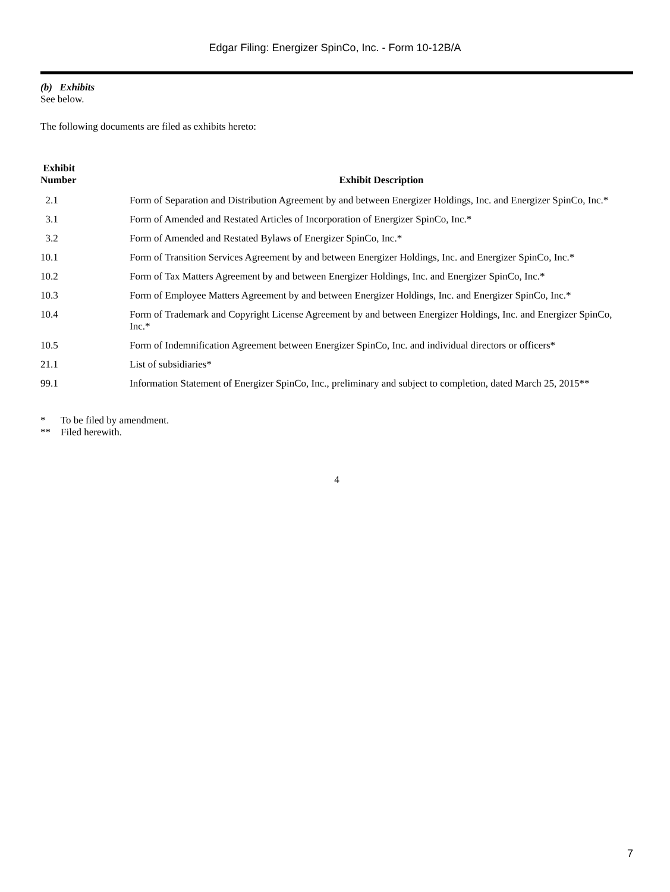Edgar Filing: Energizer SpinCo, Inc. - Form 10-12B/A
(b) Exhibits
See below.
The following documents are filed as exhibits hereto:
| Exhibit Number | Exhibit Description |
| --- | --- |
| 2.1 | Form of Separation and Distribution Agreement by and between Energizer Holdings, Inc. and Energizer SpinCo, Inc.* |
| 3.1 | Form of Amended and Restated Articles of Incorporation of Energizer SpinCo, Inc.* |
| 3.2 | Form of Amended and Restated Bylaws of Energizer SpinCo, Inc.* |
| 10.1 | Form of Transition Services Agreement by and between Energizer Holdings, Inc. and Energizer SpinCo, Inc.* |
| 10.2 | Form of Tax Matters Agreement by and between Energizer Holdings, Inc. and Energizer SpinCo, Inc.* |
| 10.3 | Form of Employee Matters Agreement by and between Energizer Holdings, Inc. and Energizer SpinCo, Inc.* |
| 10.4 | Form of Trademark and Copyright License Agreement by and between Energizer Holdings, Inc. and Energizer SpinCo, Inc.* |
| 10.5 | Form of Indemnification Agreement between Energizer SpinCo, Inc. and individual directors or officers* |
| 21.1 | List of subsidiaries* |
| 99.1 | Information Statement of Energizer SpinCo, Inc., preliminary and subject to completion, dated March 25, 2015** |
* To be filed by amendment.
** Filed herewith.
4
7